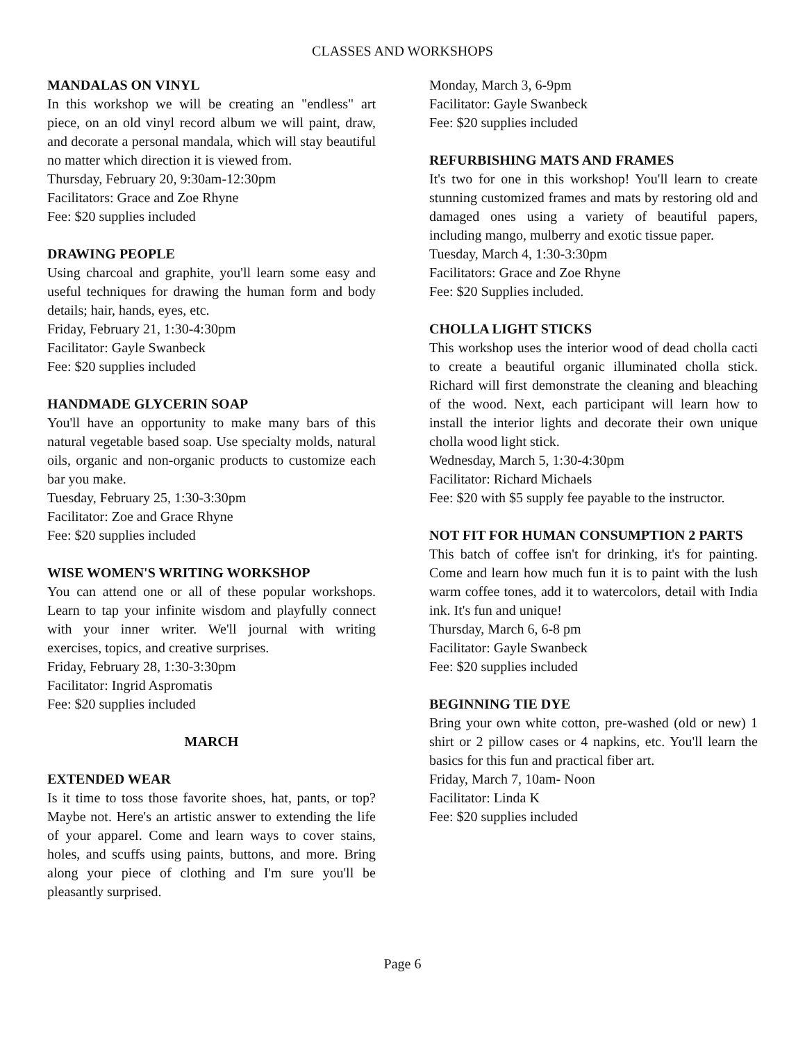CLASSES AND WORKSHOPS
MANDALAS ON VINYL
In this workshop we will be creating an "endless" art piece, on an old vinyl record album we will paint, draw, and decorate a personal mandala, which will stay beautiful no matter which direction it is viewed from.
Thursday, February 20, 9:30am-12:30pm
Facilitators: Grace and Zoe Rhyne
Fee: $20 supplies included
DRAWING PEOPLE
Using charcoal and graphite, you'll learn some easy and useful techniques for drawing the human form and body details; hair, hands, eyes, etc.
Friday, February 21, 1:30-4:30pm
Facilitator: Gayle Swanbeck
Fee: $20 supplies included
HANDMADE GLYCERIN SOAP
You'll have an opportunity to make many bars of this natural vegetable based soap. Use specialty molds, natural oils, organic and non-organic products to customize each bar you make.
Tuesday, February 25, 1:30-3:30pm
Facilitator: Zoe and Grace Rhyne
Fee: $20 supplies included
WISE WOMEN'S WRITING WORKSHOP
You can attend one or all of these popular workshops. Learn to tap your infinite wisdom and playfully connect with your inner writer. We'll journal with writing exercises, topics, and creative surprises.
Friday, February 28, 1:30-3:30pm
Facilitator: Ingrid Aspromatis
Fee: $20 supplies included
MARCH
EXTENDED WEAR
Is it time to toss those favorite shoes, hat, pants, or top? Maybe not. Here's an artistic answer to extending the life of your apparel. Come and learn ways to cover stains, holes, and scuffs using paints, buttons, and more. Bring along your piece of clothing and I'm sure you'll be pleasantly surprised.
Monday, March 3, 6-9pm
Facilitator: Gayle Swanbeck
Fee: $20 supplies included
REFURBISHING MATS AND FRAMES
It's two for one in this workshop! You'll learn to create stunning customized frames and mats by restoring old and damaged ones using a variety of beautiful papers, including mango, mulberry and exotic tissue paper.
Tuesday, March 4, 1:30-3:30pm
Facilitators: Grace and Zoe Rhyne
Fee: $20 Supplies included.
CHOLLA LIGHT STICKS
This workshop uses the interior wood of dead cholla cacti to create a beautiful organic illuminated cholla stick. Richard will first demonstrate the cleaning and bleaching of the wood. Next, each participant will learn how to install the interior lights and decorate their own unique cholla wood light stick.
Wednesday, March 5, 1:30-4:30pm
Facilitator: Richard Michaels
Fee: $20 with $5 supply fee payable to the instructor.
NOT FIT FOR HUMAN CONSUMPTION 2 PARTS
This batch of coffee isn't for drinking, it's for painting. Come and learn how much fun it is to paint with the lush warm coffee tones, add it to watercolors, detail with India ink. It's fun and unique!
Thursday, March 6, 6-8 pm
Facilitator: Gayle Swanbeck
Fee: $20 supplies included
BEGINNING TIE DYE
Bring your own white cotton, pre-washed (old or new) 1 shirt or 2 pillow cases or 4 napkins, etc. You'll learn the basics for this fun and practical fiber art.
Friday, March 7, 10am- Noon
Facilitator: Linda K
Fee: $20 supplies included
Page 6